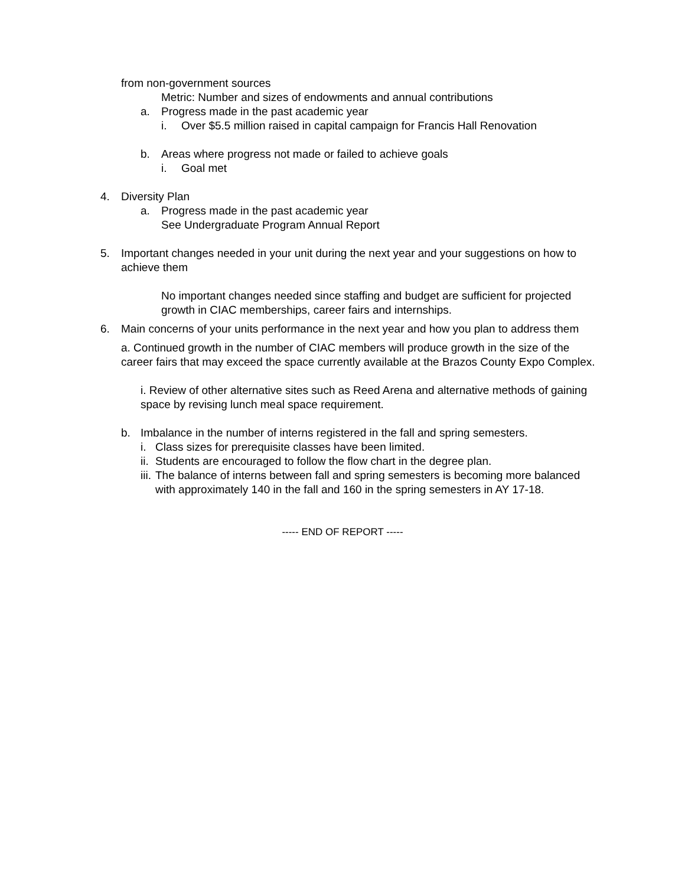from non-government sources
Metric: Number and sizes of endowments and annual contributions
a. Progress made in the past academic year
i. Over $5.5 million raised in capital campaign for Francis Hall Renovation
b. Areas where progress not made or failed to achieve goals
i. Goal met
4. Diversity Plan
a. Progress made in the past academic year
See Undergraduate Program Annual Report
5. Important changes needed in your unit during the next year and your suggestions on how to achieve them
No important changes needed since staffing and budget are sufficient for projected growth in CIAC memberships, career fairs and internships.
6. Main concerns of your units performance in the next year and how you plan to address them
a. Continued growth in the number of CIAC members will produce growth in the size of the career fairs that may exceed the space currently available at the Brazos County Expo Complex.
i. Review of other alternative sites such as Reed Arena and alternative methods of gaining space by revising lunch meal space requirement.
b. Imbalance in the number of interns registered in the fall and spring semesters.
i. Class sizes for prerequisite classes have been limited.
ii. Students are encouraged to follow the flow chart in the degree plan.
iii. The balance of interns between fall and spring semesters is becoming more balanced with approximately 140 in the fall and 160 in the spring semesters in AY 17-18.
----- END OF REPORT -----